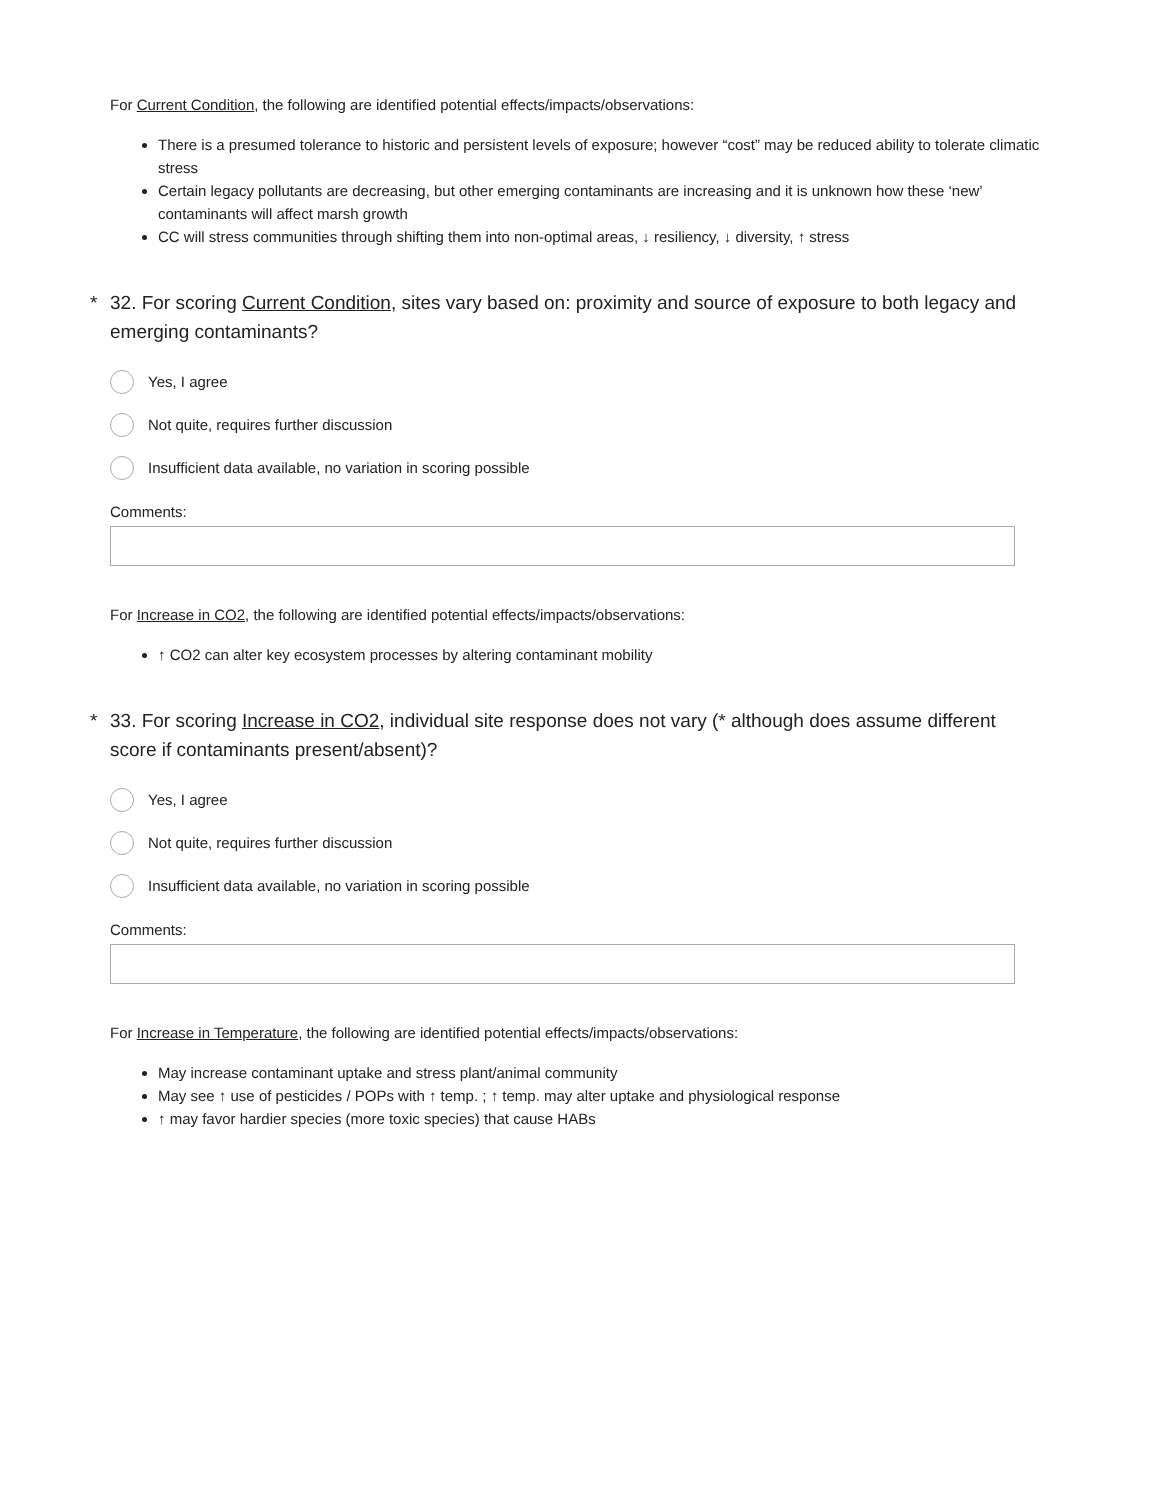For Current Condition, the following are identified potential effects/impacts/observations:
There is a presumed tolerance to historic and persistent levels of exposure; however “cost” may be reduced ability to tolerate climatic stress
Certain legacy pollutants are decreasing, but other emerging contaminants are increasing and it is unknown how these ‘new’ contaminants will affect marsh growth
CC will stress communities through shifting them into non-optimal areas, ↓ resiliency, ↓ diversity, ↑ stress
* 32. For scoring Current Condition, sites vary based on: proximity and source of exposure to both legacy and emerging contaminants?
Yes, I agree
Not quite, requires further discussion
Insufficient data available, no variation in scoring possible
Comments:
For Increase in CO2, the following are identified potential effects/impacts/observations:
↑ CO2 can alter key ecosystem processes by altering contaminant mobility
* 33. For scoring Increase in CO2, individual site response does not vary (* although does assume different score if contaminants present/absent)?
Yes, I agree
Not quite, requires further discussion
Insufficient data available, no variation in scoring possible
Comments:
For Increase in Temperature, the following are identified potential effects/impacts/observations:
May increase contaminant uptake and stress plant/animal community
May see ↑ use of pesticides / POPs with ↑ temp. ; ↑ temp. may alter uptake and physiological response
↑ may favor hardier species (more toxic species) that cause HABs